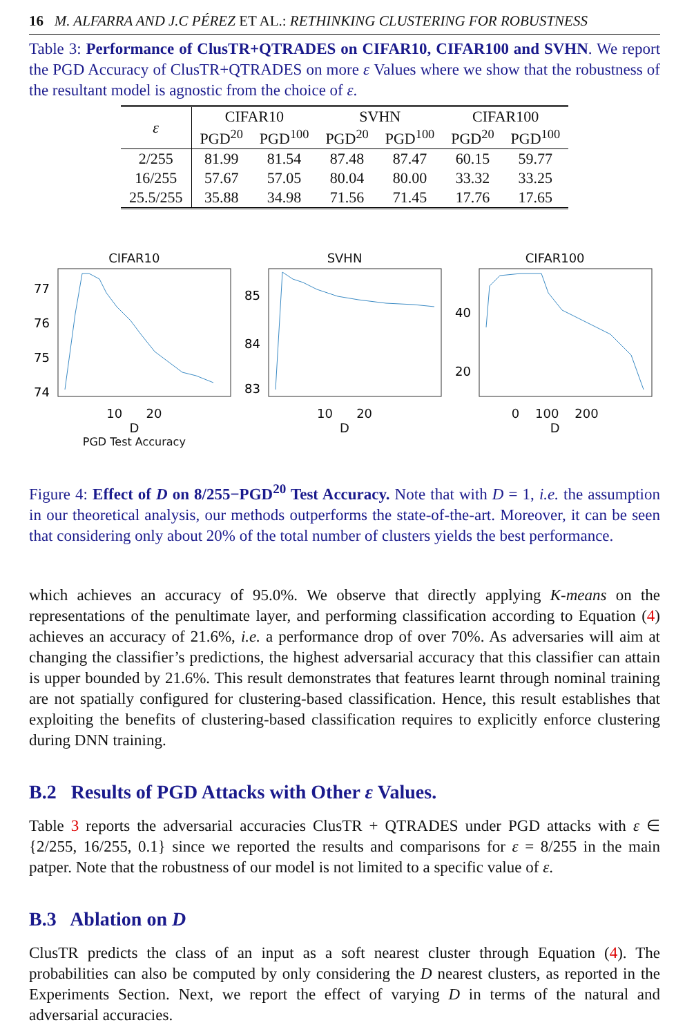16 M. ALFARRA AND J.C PÉREZ ET AL.: RETHINKING CLUSTERING FOR ROBUSTNESS
Table 3: Performance of ClusTR+QTRADES on CIFAR10, CIFAR100 and SVHN. We report the PGD Accuracy of ClusTR+QTRADES on more ε Values where we show that the robustness of the resultant model is agnostic from the choice of ε.
| ε | CIFAR10 | | SVHN | | CIFAR100 | |
| --- | --- | --- | --- | --- | --- | --- |
| | PGD<sup>20</sup> | PGD<sup>100</sup> | PGD<sup>20</sup> | PGD<sup>100</sup> | PGD<sup>20</sup> | PGD<sup>100</sup> |
| 2/255 | 81.99 | 81.54 | 87.48 | 87.47 | 60.15 | 59.77 |
| 16/255 | 57.67 | 57.05 | 80.04 | 80.00 | 33.32 | 33.25 |
| 25.5/255 | 35.88 | 34.98 | 71.56 | 71.45 | 17.76 | 17.65 |
CIFAR10
77
76
75
74
10 20
D
PGD Test Accuracy
SVHN
85
84
83
10 20
D
CIFAR100
40
20
0 100 200
D
Figure 4: Effect of D on 8/255−PGD<sup>20</sup> Test Accuracy. Note that with D = 1, i.e. the assumption in our theoretical analysis, our methods outperforms the state-of-the-art. Moreover, it can be seen that considering only about 20% of the total number of clusters yields the best performance.
which achieves an accuracy of 95.0%. We observe that directly applying K-means on the representations of the penultimate layer, and performing classification according to Equation (4) achieves an accuracy of 21.6%, i.e. a performance drop of over 70%. As adversaries will aim at changing the classifier’s predictions, the highest adversarial accuracy that this classifier can attain is upper bounded by 21.6%. This result demonstrates that features learnt through nominal training are not spatially configured for clustering-based classification. Hence, this result establishes that exploiting the benefits of clustering-based classification requires to explicitly enforce clustering during DNN training.
B.2 Results of PGD Attacks with Other ε Values.
Table 3 reports the adversarial accuracies ClusTR + QTRADES under PGD attacks with ε ∈ {2/255, 16/255, 0.1} since we reported the results and comparisons for ε = 8/255 in the main patper. Note that the robustness of our model is not limited to a specific value of ε.
B.3 Ablation on D
ClusTR predicts the class of an input as a soft nearest cluster through Equation (4). The probabilities can also be computed by only considering the D nearest clusters, as reported in the Experiments Section. Next, we report the effect of varying D in terms of the natural and adversarial accuracies.